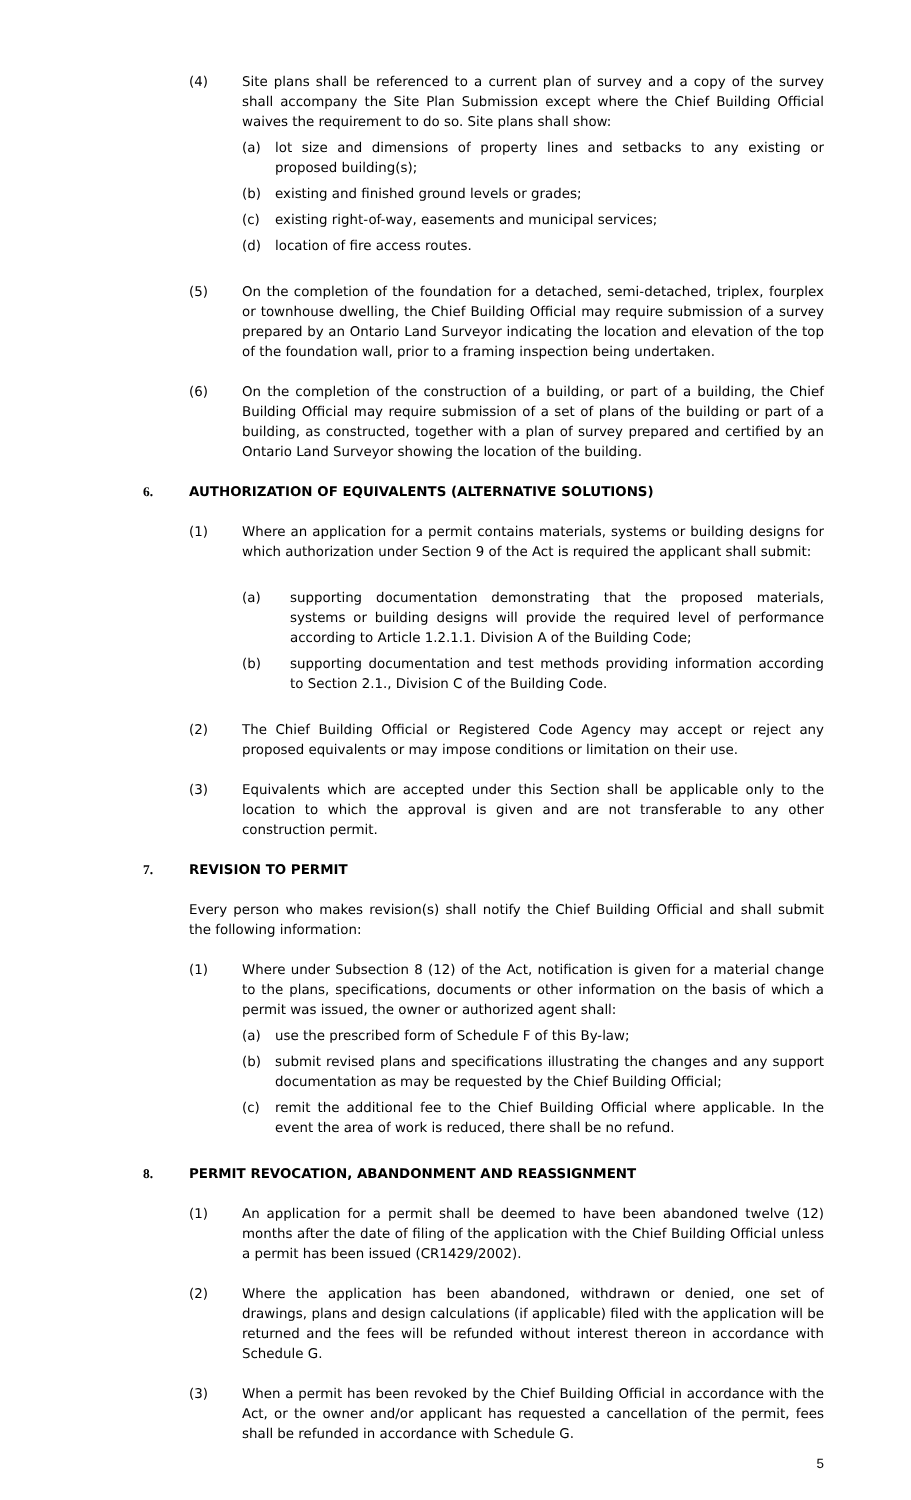(4) Site plans shall be referenced to a current plan of survey and a copy of the survey shall accompany the Site Plan Submission except where the Chief Building Official waives the requirement to do so. Site plans shall show:
(a) lot size and dimensions of property lines and setbacks to any existing or proposed building(s);
(b) existing and finished ground levels or grades;
(c) existing right-of-way, easements and municipal services;
(d) location of fire access routes.
(5) On the completion of the foundation for a detached, semi-detached, triplex, fourplex or townhouse dwelling, the Chief Building Official may require submission of a survey prepared by an Ontario Land Surveyor indicating the location and elevation of the top of the foundation wall, prior to a framing inspection being undertaken.
(6) On the completion of the construction of a building, or part of a building, the Chief Building Official may require submission of a set of plans of the building or part of a building, as constructed, together with a plan of survey prepared and certified by an Ontario Land Surveyor showing the location of the building.
6. AUTHORIZATION OF EQUIVALENTS (ALTERNATIVE SOLUTIONS)
(1) Where an application for a permit contains materials, systems or building designs for which authorization under Section 9 of the Act is required the applicant shall submit:
(a) supporting documentation demonstrating that the proposed materials, systems or building designs will provide the required level of performance according to Article 1.2.1.1. Division A of the Building Code;
(b) supporting documentation and test methods providing information according to Section 2.1., Division C of the Building Code.
(2) The Chief Building Official or Registered Code Agency may accept or reject any proposed equivalents or may impose conditions or limitation on their use.
(3) Equivalents which are accepted under this Section shall be applicable only to the location to which the approval is given and are not transferable to any other construction permit.
7. REVISION TO PERMIT
Every person who makes revision(s) shall notify the Chief Building Official and shall submit the following information:
(1) Where under Subsection 8 (12) of the Act, notification is given for a material change to the plans, specifications, documents or other information on the basis of which a permit was issued, the owner or authorized agent shall:
(a) use the prescribed form of Schedule F of this By-law;
(b) submit revised plans and specifications illustrating the changes and any support documentation as may be requested by the Chief Building Official;
(c) remit the additional fee to the Chief Building Official where applicable. In the event the area of work is reduced, there shall be no refund.
8. PERMIT REVOCATION, ABANDONMENT AND REASSIGNMENT
(1) An application for a permit shall be deemed to have been abandoned twelve (12) months after the date of filing of the application with the Chief Building Official unless a permit has been issued (CR1429/2002).
(2) Where the application has been abandoned, withdrawn or denied, one set of drawings, plans and design calculations (if applicable) filed with the application will be returned and the fees will be refunded without interest thereon in accordance with Schedule G.
(3) When a permit has been revoked by the Chief Building Official in accordance with the Act, or the owner and/or applicant has requested a cancellation of the permit, fees shall be refunded in accordance with Schedule G.
5